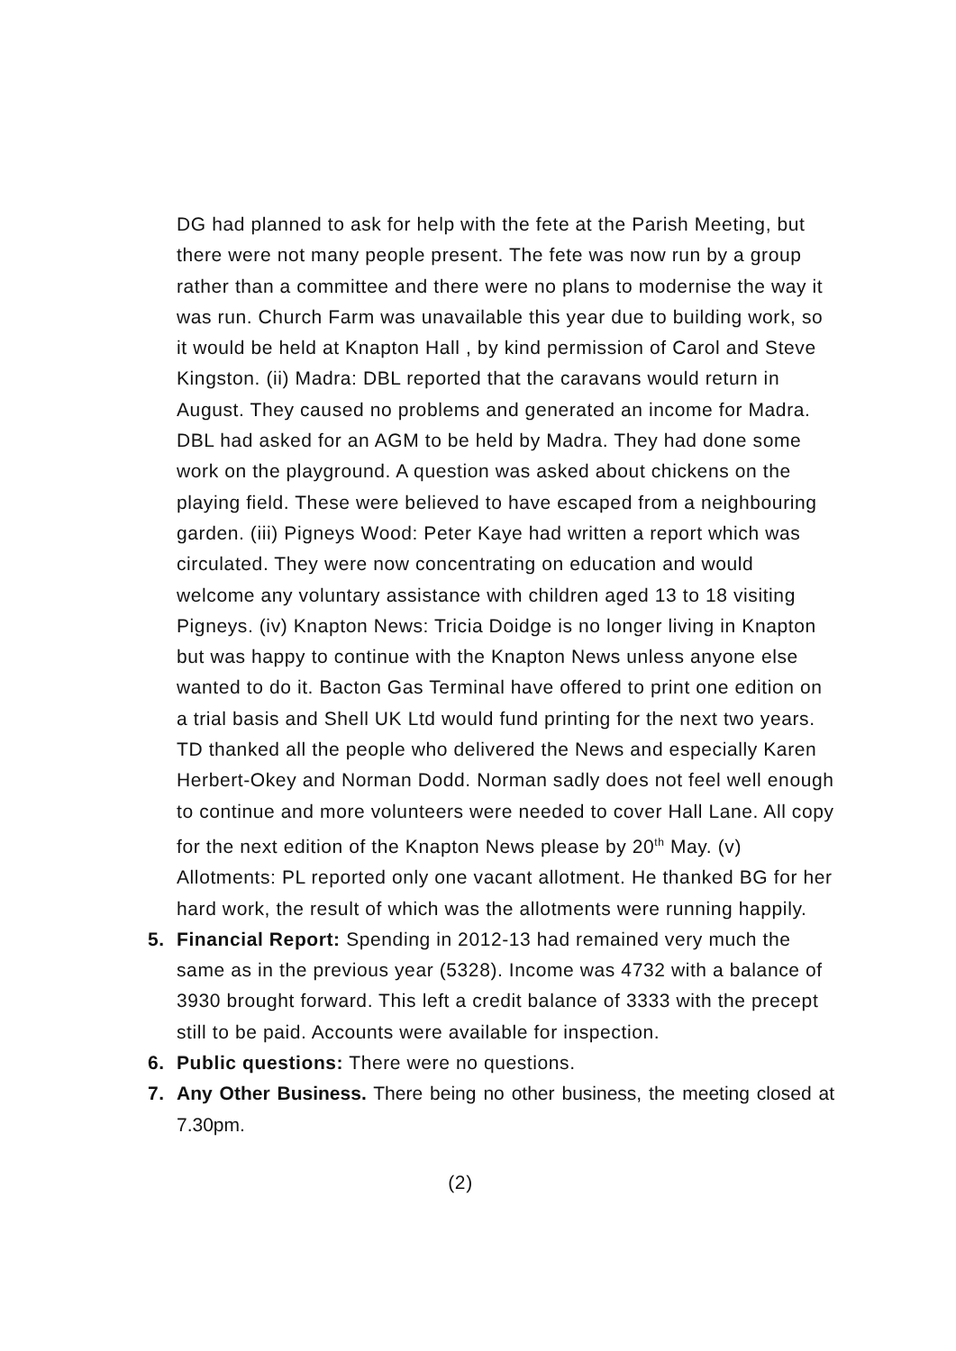DG had planned to ask for help with the fete at the Parish Meeting, but there were not many people present. The fete was now run by a group rather than a committee and there were no plans to modernise the way it was run. Church Farm was unavailable this year due to building work, so it would be held at Knapton Hall , by kind permission of Carol and Steve Kingston. (ii) Madra: DBL reported that the caravans would return in August. They caused no problems and generated an income for Madra. DBL had asked for an AGM to be held by Madra. They had done some work on the playground. A question was asked about chickens on the playing field. These were believed to have escaped from a neighbouring garden. (iii) Pigneys Wood: Peter Kaye had written a report which was circulated. They were now concentrating on education and would welcome any voluntary assistance with children aged 13 to 18 visiting Pigneys. (iv) Knapton News: Tricia Doidge is no longer living in Knapton but was happy to continue with the Knapton News unless anyone else wanted to do it. Bacton Gas Terminal have offered to print one edition on a trial basis and Shell UK Ltd would fund printing for the next two years. TD thanked all the people who delivered the News and especially Karen Herbert-Okey and Norman Dodd. Norman sadly does not feel well enough to continue and more volunteers were needed to cover Hall Lane. All copy for the next edition of the Knapton News please by 20<sup>th</sup> May. (v) Allotments: PL reported only one vacant allotment. He thanked BG for her hard work, the result of which was the allotments were running happily.
5. Financial Report: Spending in 2012-13 had remained very much the same as in the previous year (5328). Income was 4732 with a balance of 3930 brought forward. This left a credit balance of 3333 with the precept still to be paid. Accounts were available for inspection.
6. Public questions: There were no questions.
7. Any Other Business. There being no other business, the meeting closed at 7.30pm.
(2)